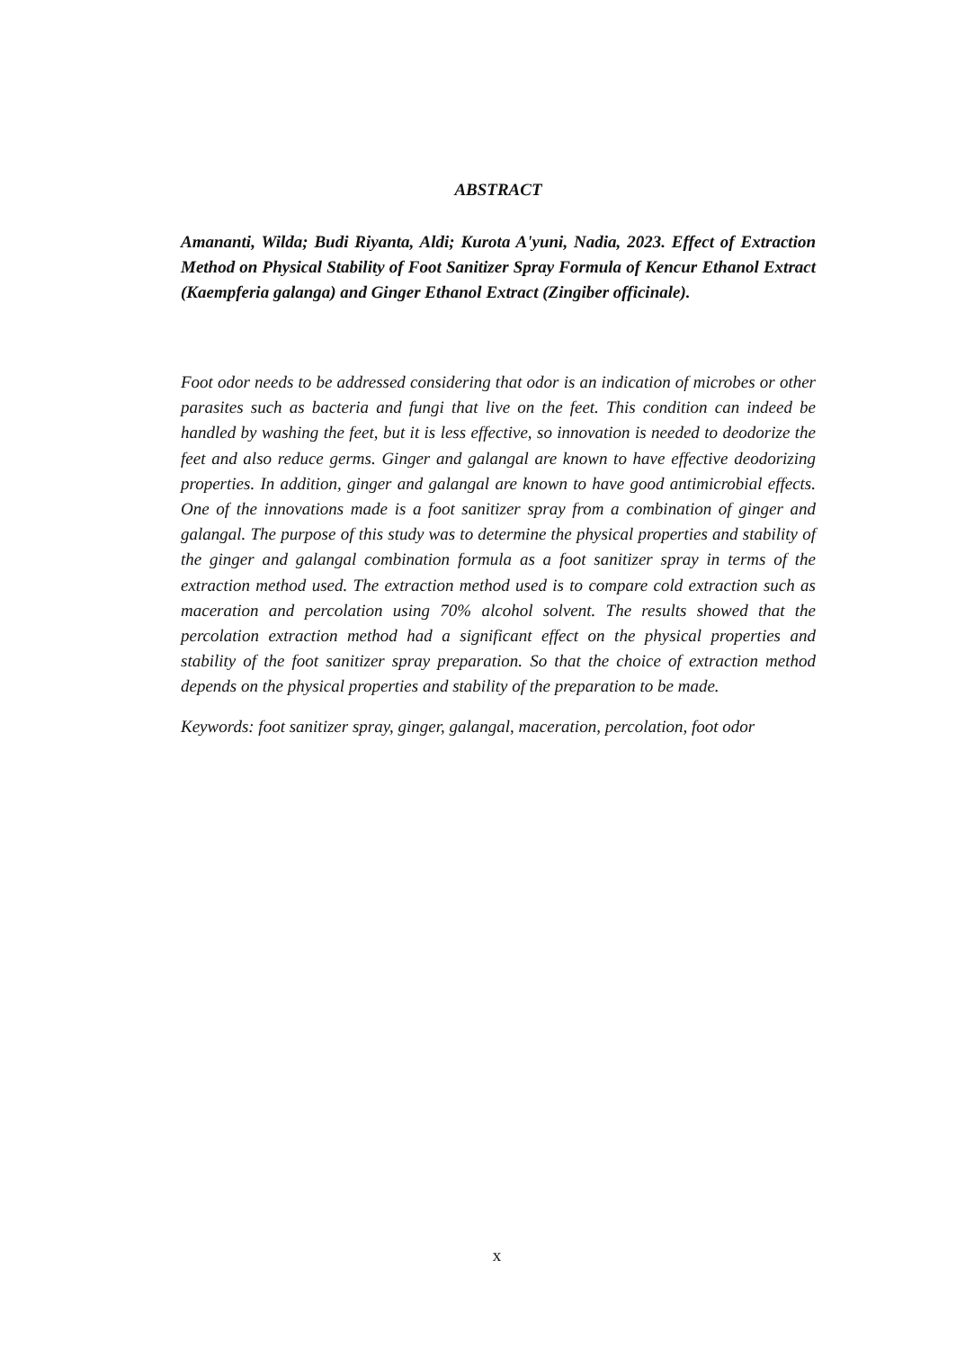ABSTRACT
Amananti, Wilda; Budi Riyanta, Aldi; Kurota A'yuni, Nadia, 2023. Effect of Extraction Method on Physical Stability of Foot Sanitizer Spray Formula of Kencur Ethanol Extract (Kaempferia galanga) and Ginger Ethanol Extract (Zingiber officinale).
Foot odor needs to be addressed considering that odor is an indication of microbes or other parasites such as bacteria and fungi that live on the feet. This condition can indeed be handled by washing the feet, but it is less effective, so innovation is needed to deodorize the feet and also reduce germs. Ginger and galangal are known to have effective deodorizing properties. In addition, ginger and galangal are known to have good antimicrobial effects. One of the innovations made is a foot sanitizer spray from a combination of ginger and galangal. The purpose of this study was to determine the physical properties and stability of the ginger and galangal combination formula as a foot sanitizer spray in terms of the extraction method used. The extraction method used is to compare cold extraction such as maceration and percolation using 70% alcohol solvent. The results showed that the percolation extraction method had a significant effect on the physical properties and stability of the foot sanitizer spray preparation. So that the choice of extraction method depends on the physical properties and stability of the preparation to be made.
Keywords: foot sanitizer spray, ginger, galangal, maceration, percolation, foot odor
x